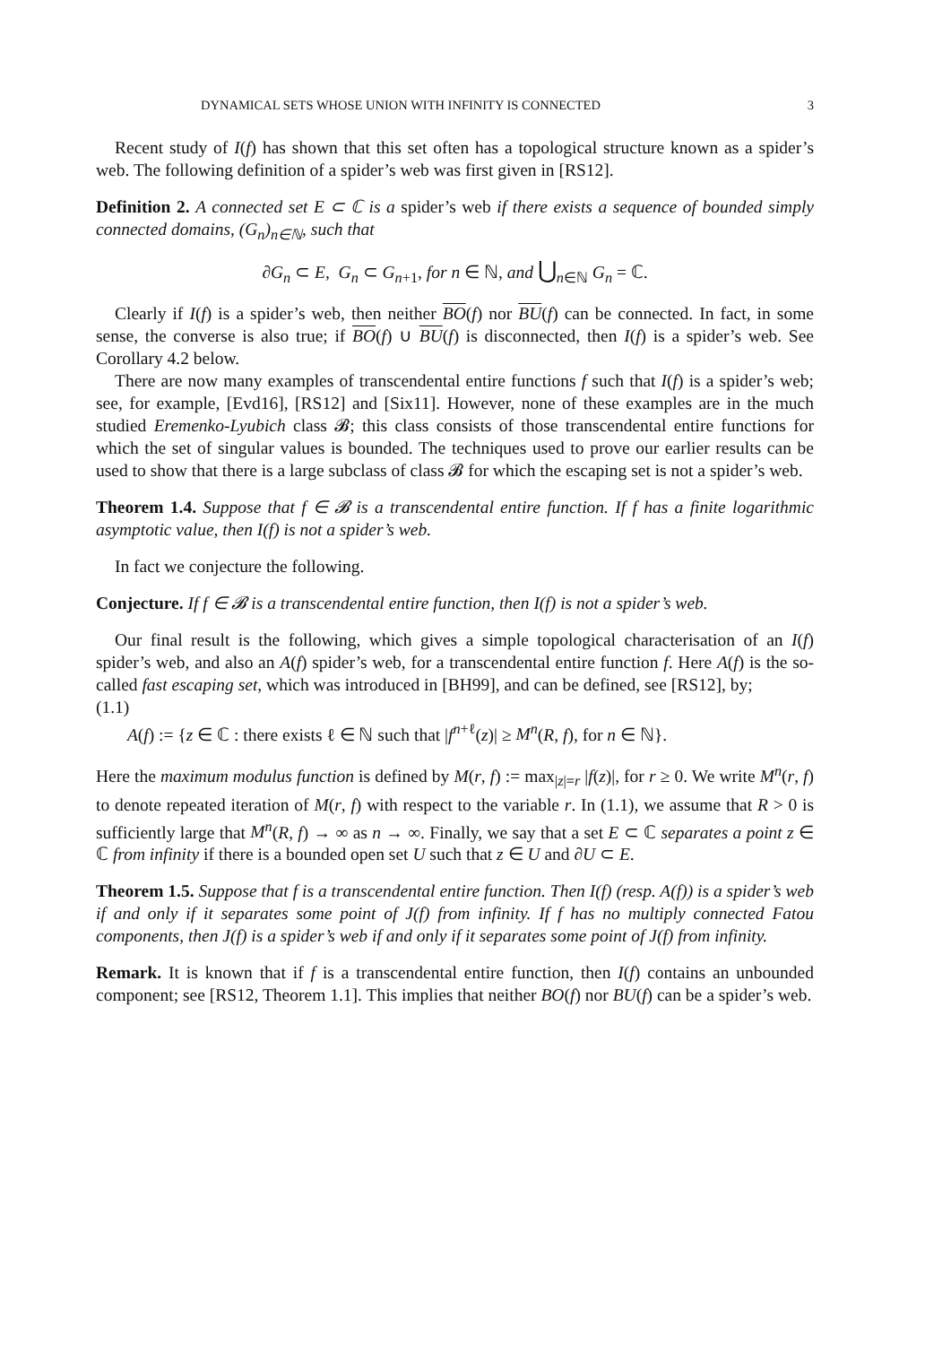DYNAMICAL SETS WHOSE UNION WITH INFINITY IS CONNECTED 3
Recent study of I(f) has shown that this set often has a topological structure known as a spider’s web. The following definition of a spider’s web was first given in [RS12].
Definition 2. A connected set E ⊂ ℂ is a spider’s web if there exists a sequence of bounded simply connected domains, (G<sub>n</sub>)<sub>n∈ℕ</sub>, such that
∂G<sub>n</sub> ⊂ E, G<sub>n</sub> ⊂ G<sub>n+1</sub>, for n ∈ ℕ, and ⋃<sub>n∈ℕ</sub> G<sub>n</sub> = ℂ.
Clearly if I(f) is a spider’s web, then neither BO(f) nor BU(f) can be connected. In fact, in some sense, the converse is also true; if BO(f) ∪ BU(f) is disconnected, then I(f) is a spider’s web. See Corollary 4.2 below.
There are now many examples of transcendental entire functions f such that I(f) is a spider’s web; see, for example, [Evd16], [RS12] and [Six11]. However, none of these examples are in the much studied Eremenko-Lyubich class 𝓑; this class consists of those transcendental entire functions for which the set of singular values is bounded. The techniques used to prove our earlier results can be used to show that there is a large subclass of class 𝓑 for which the escaping set is not a spider’s web.
Theorem 1.4. Suppose that f ∈ 𝓑 is a transcendental entire function. If f has a finite logarithmic asymptotic value, then I(f) is not a spider’s web.
In fact we conjecture the following.
Conjecture. If f ∈ 𝓑 is a transcendental entire function, then I(f) is not a spider’s web.
Our final result is the following, which gives a simple topological characterisation of an I(f) spider’s web, and also an A(f) spider’s web, for a transcendental entire function f. Here A(f) is the so-called fast escaping set, which was introduced in [BH99], and can be defined, see [RS12], by;
(1.1)
A(f) := {z ∈ ℂ : there exists ℓ ∈ ℕ such that |f<sup>n+ℓ</sup>(z)| ≥ M<sup>n</sup>(R, f), for n ∈ ℕ}.
Here the maximum modulus function is defined by M(r, f) := max<sub>|z|=r</sub> |f(z)|, for r ≥ 0. We write M<sup>n</sup>(r, f) to denote repeated iteration of M(r, f) with respect to the variable r. In (1.1), we assume that R > 0 is sufficiently large that M<sup>n</sup>(R, f) → ∞ as n → ∞. Finally, we say that a set E ⊂ ℂ separates a point z ∈ ℂ from infinity if there is a bounded open set U such that z ∈ U and ∂U ⊂ E.
Theorem 1.5. Suppose that f is a transcendental entire function. Then I(f) (resp. A(f)) is a spider’s web if and only if it separates some point of J(f) from infinity. If f has no multiply connected Fatou components, then J(f) is a spider’s web if and only if it separates some point of J(f) from infinity.
Remark. It is known that if f is a transcendental entire function, then I(f) contains an unbounded component; see [RS12, Theorem 1.1]. This implies that neither BO(f) nor BU(f) can be a spider’s web.